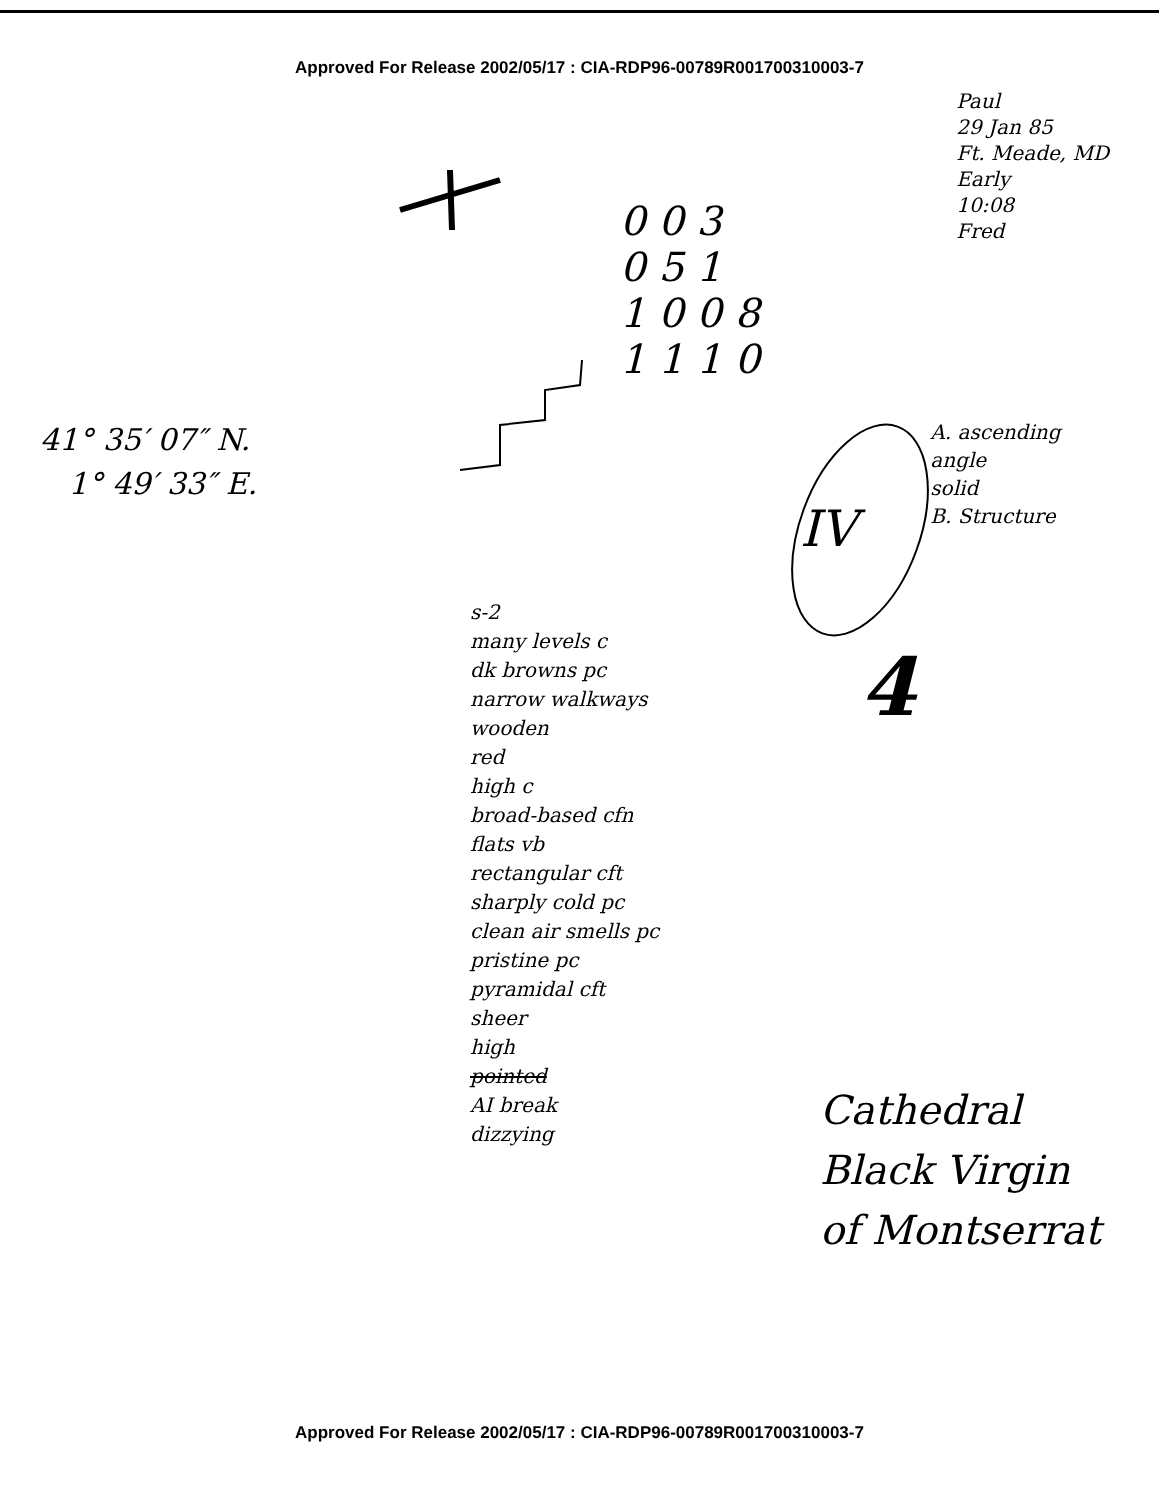Approved For Release 2002/05/17 : CIA-RDP96-00789R001700310003-7
0 0 3
0 5 1
1 0 0 8
1 1 1 0
Paul
29 Jan 85
Ft. Meade, MD
Early
10:08
Fred
41° 35′ 07″ N.
1° 49′ 33″ E.
A. ascending angle
solid
B. Structure
s-2
many levels c
dk browns pc
narrow walkways
wooden
red
high c
broad-based cfn
flats vb
rectangular cft
sharply cold pc
clean air smells pc
pristine pc
pyramidal cft
sheer
high
pointed
AI break
dizzying
Cathedral
Black Virgin
of Montserrat
IV
4
Approved For Release 2002/05/17 : CIA-RDP96-00789R001700310003-7